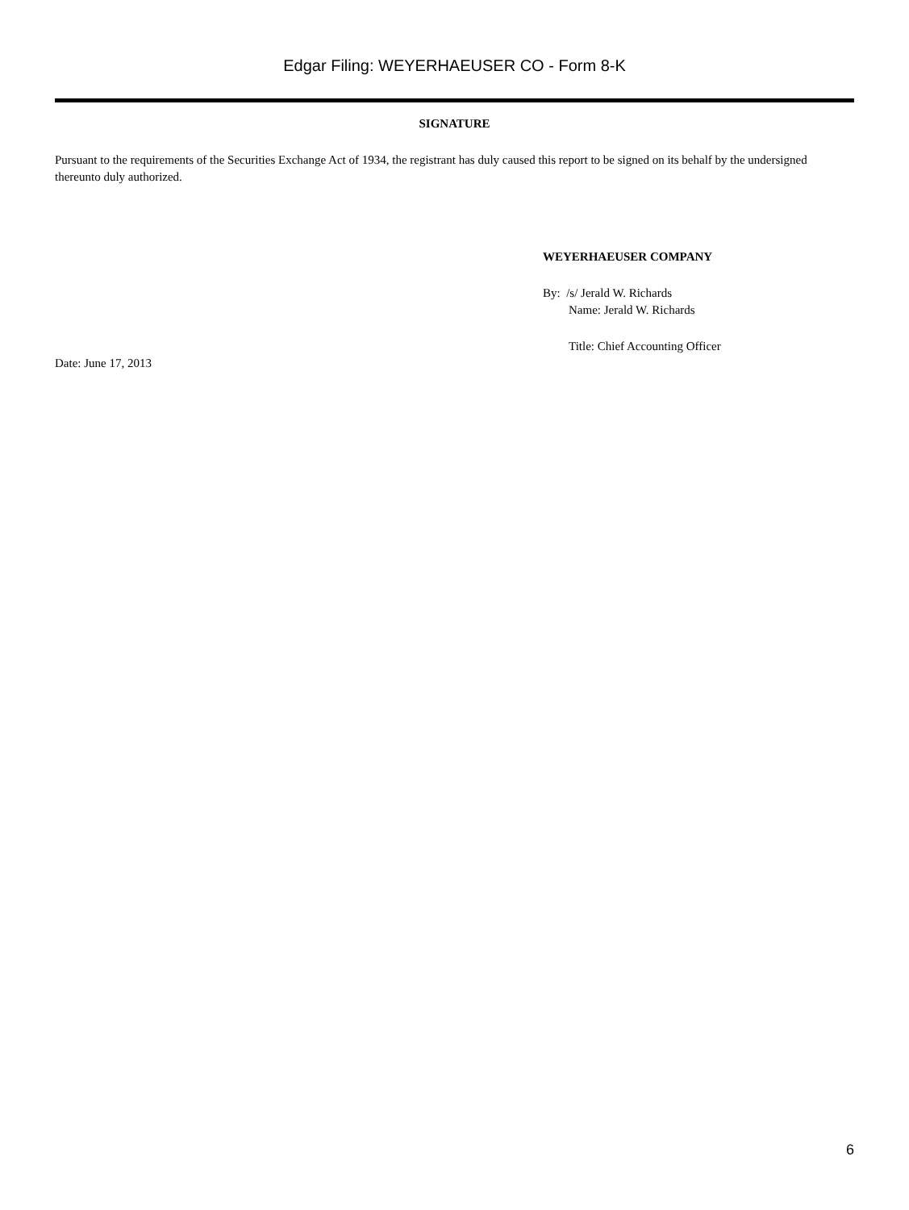Edgar Filing: WEYERHAEUSER CO - Form 8-K
SIGNATURE
Pursuant to the requirements of the Securities Exchange Act of 1934, the registrant has duly caused this report to be signed on its behalf by the undersigned thereunto duly authorized.
WEYERHAEUSER COMPANY
By: /s/ Jerald W. Richards
Name: Jerald W. Richards
Title: Chief Accounting Officer
Date: June 17, 2013
6